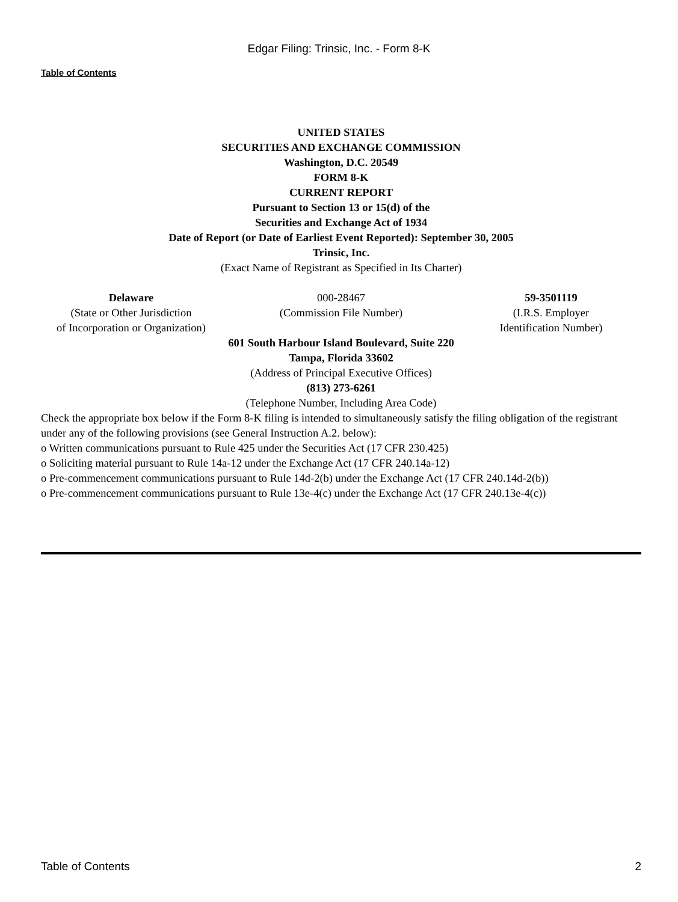Edgar Filing: Trinsic, Inc. - Form 8-K
Table of Contents
UNITED STATES
SECURITIES AND EXCHANGE COMMISSION
Washington, D.C. 20549
FORM 8-K
CURRENT REPORT
Pursuant to Section 13 or 15(d) of the
Securities and Exchange Act of 1934
Date of Report (or Date of Earliest Event Reported): September 30, 2005
Trinsic, Inc.
(Exact Name of Registrant as Specified in Its Charter)
Delaware
(State or Other Jurisdiction
of Incorporation or Organization)
000-28467
(Commission File Number)
59-3501119
(I.R.S. Employer
Identification Number)
601 South Harbour Island Boulevard, Suite 220
Tampa, Florida 33602
(Address of Principal Executive Offices)
(813) 273-6261
(Telephone Number, Including Area Code)
Check the appropriate box below if the Form 8-K filing is intended to simultaneously satisfy the filing obligation of the registrant under any of the following provisions (see General Instruction A.2. below):
o Written communications pursuant to Rule 425 under the Securities Act (17 CFR 230.425)
o Soliciting material pursuant to Rule 14a-12 under the Exchange Act (17 CFR 240.14a-12)
o Pre-commencement communications pursuant to Rule 14d-2(b) under the Exchange Act (17 CFR 240.14d-2(b))
o Pre-commencement communications pursuant to Rule 13e-4(c) under the Exchange Act (17 CFR 240.13e-4(c))
Table of Contents 2